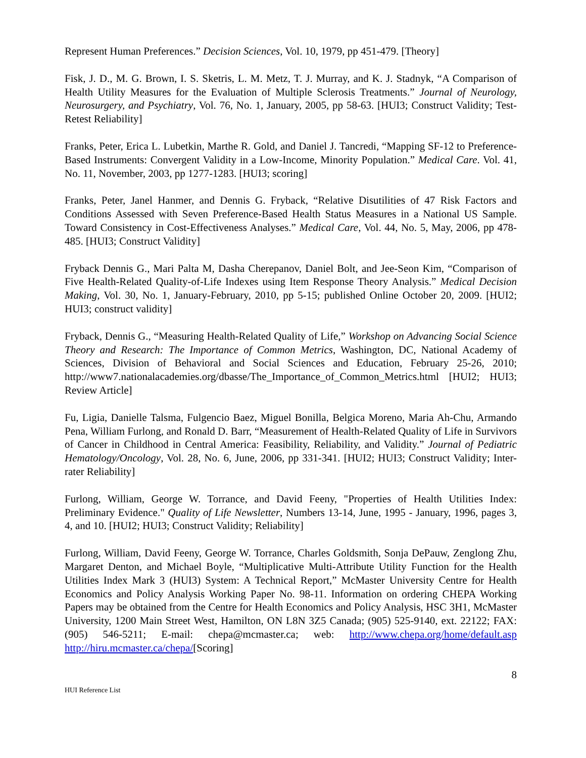Represent Human Preferences.” Decision Sciences, Vol. 10, 1979, pp 451-479. [Theory]
Fisk, J. D., M. G. Brown, I. S. Sketris, L. M. Metz, T. J. Murray, and K. J. Stadnyk, “A Comparison of Health Utility Measures for the Evaluation of Multiple Sclerosis Treatments.” Journal of Neurology, Neurosurgery, and Psychiatry, Vol. 76, No. 1, January, 2005, pp 58-63. [HUI3; Construct Validity; Test-Retest Reliability]
Franks, Peter, Erica L. Lubetkin, Marthe R. Gold, and Daniel J. Tancredi, “Mapping SF-12 to Preference-Based Instruments: Convergent Validity in a Low-Income, Minority Population.” Medical Care. Vol. 41, No. 11, November, 2003, pp 1277-1283. [HUI3; scoring]
Franks, Peter, Janel Hanmer, and Dennis G. Fryback, “Relative Disutilities of 47 Risk Factors and Conditions Assessed with Seven Preference-Based Health Status Measures in a National US Sample. Toward Consistency in Cost-Effectiveness Analyses.” Medical Care, Vol. 44, No. 5, May, 2006, pp 478-485. [HUI3; Construct Validity]
Fryback Dennis G., Mari Palta M, Dasha Cherepanov, Daniel Bolt, and Jee-Seon Kim, “Comparison of Five Health-Related Quality-of-Life Indexes using Item Response Theory Analysis.” Medical Decision Making, Vol. 30, No. 1, January-February, 2010, pp 5-15; published Online October 20, 2009. [HUI2; HUI3; construct validity]
Fryback, Dennis G., “Measuring Health-Related Quality of Life,” Workshop on Advancing Social Science Theory and Research: The Importance of Common Metrics, Washington, DC, National Academy of Sciences, Division of Behavioral and Social Sciences and Education, February 25-26, 2010; http://www7.nationalacademies.org/dbasse/The_Importance_of_Common_Metrics.html [HUI2; HUI3; Review Article]
Fu, Ligia, Danielle Talsma, Fulgencio Baez, Miguel Bonilla, Belgica Moreno, Maria Ah-Chu, Armando Pena, William Furlong, and Ronald D. Barr, “Measurement of Health-Related Quality of Life in Survivors of Cancer in Childhood in Central America: Feasibility, Reliability, and Validity.” Journal of Pediatric Hematology/Oncology, Vol. 28, No. 6, June, 2006, pp 331-341. [HUI2; HUI3; Construct Validity; Inter-rater Reliability]
Furlong, William, George W. Torrance, and David Feeny, "Properties of Health Utilities Index: Preliminary Evidence." Quality of Life Newsletter, Numbers 13-14, June, 1995 - January, 1996, pages 3, 4, and 10. [HUI2; HUI3; Construct Validity; Reliability]
Furlong, William, David Feeny, George W. Torrance, Charles Goldsmith, Sonja DePauw, Zenglong Zhu, Margaret Denton, and Michael Boyle, “Multiplicative Multi-Attribute Utility Function for the Health Utilities Index Mark 3 (HUI3) System: A Technical Report,” McMaster University Centre for Health Economics and Policy Analysis Working Paper No. 98-11. Information on ordering CHEPA Working Papers may be obtained from the Centre for Health Economics and Policy Analysis, HSC 3H1, McMaster University, 1200 Main Street West, Hamilton, ON L8N 3Z5 Canada; (905) 525-9140, ext. 22122; FAX: (905) 546-5211; E-mail: chepa@mcmaster.ca; web: http://www.chepa.org/home/default.asp http://hiru.mcmaster.ca/chepa/[Scoring]
8
HUI Reference List